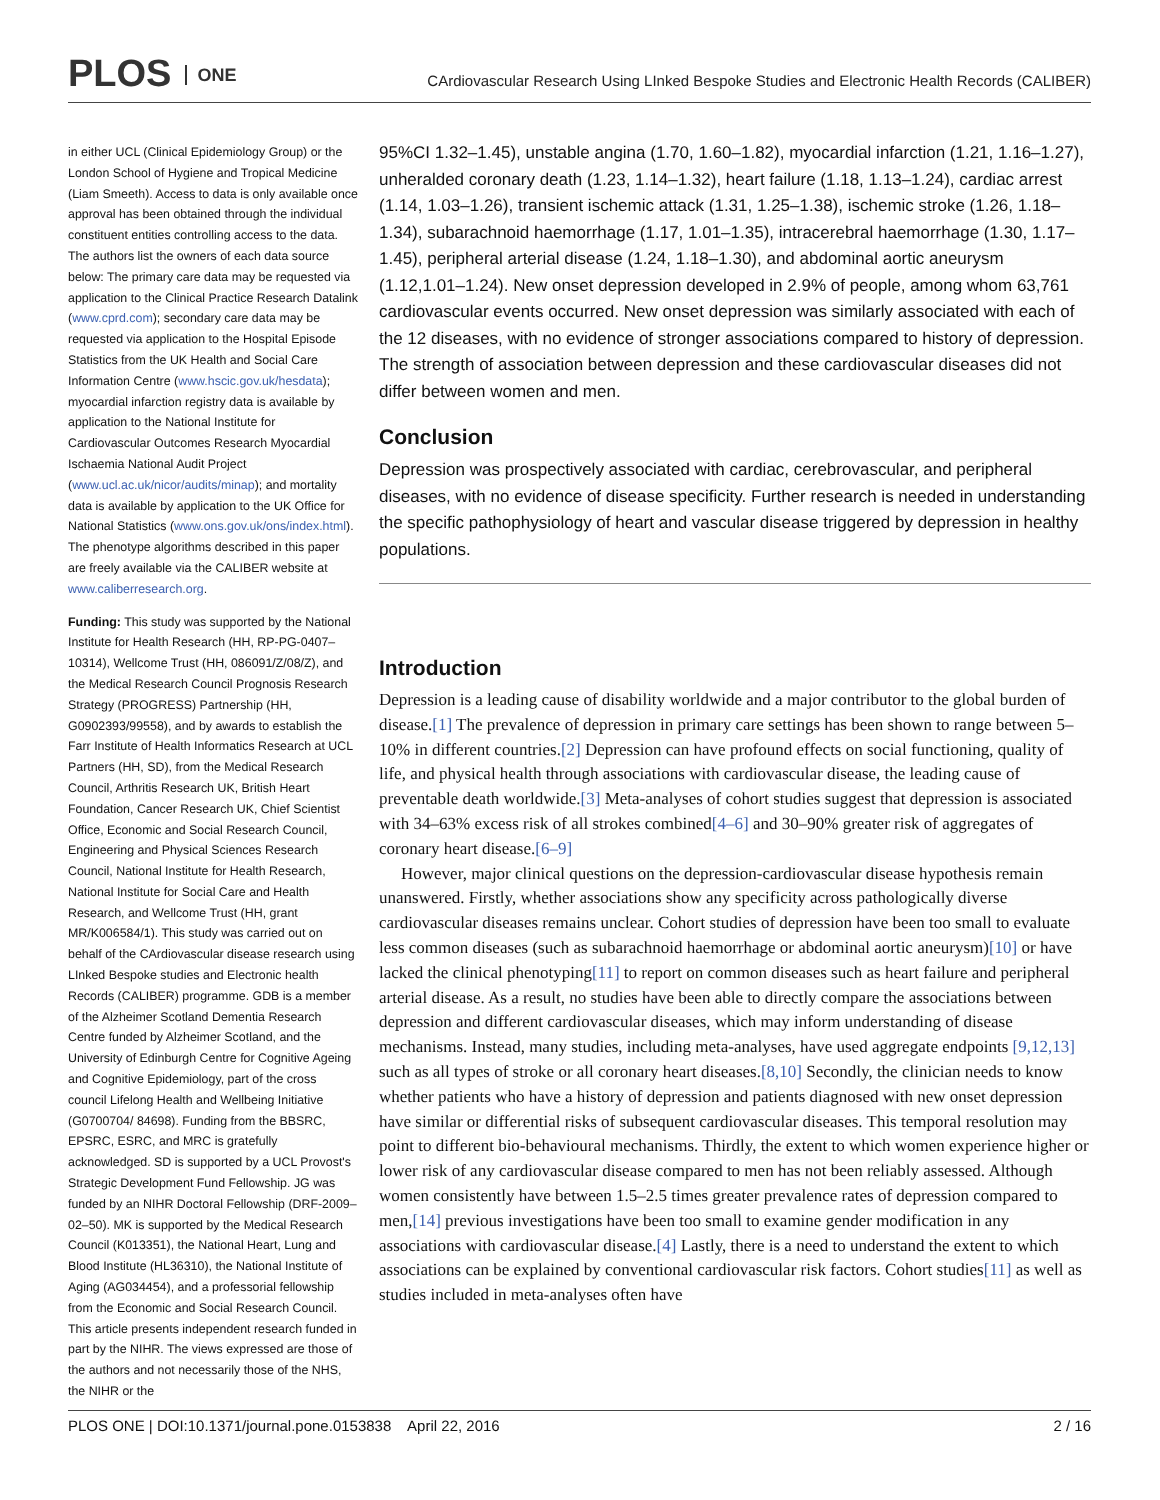PLOS ONE
CArdiovascular Research Using LInked Bespoke Studies and Electronic Health Records (CALIBER)
in either UCL (Clinical Epidemiology Group) or the London School of Hygiene and Tropical Medicine (Liam Smeeth). Access to data is only available once approval has been obtained through the individual constituent entities controlling access to the data. The authors list the owners of each data source below: The primary care data may be requested via application to the Clinical Practice Research Datalink (www.cprd.com); secondary care data may be requested via application to the Hospital Episode Statistics from the UK Health and Social Care Information Centre (www.hscic.gov.uk/hesdata); myocardial infarction registry data is available by application to the National Institute for Cardiovascular Outcomes Research Myocardial Ischaemia National Audit Project (www.ucl.ac.uk/nicor/audits/minap); and mortality data is available by application to the UK Office for National Statistics (www.ons.gov.uk/ons/index.html). The phenotype algorithms described in this paper are freely available via the CALIBER website at www.caliberresearch.org.
Funding: This study was supported by the National Institute for Health Research (HH, RP-PG-0407–10314), Wellcome Trust (HH, 086091/Z/08/Z), and the Medical Research Council Prognosis Research Strategy (PROGRESS) Partnership (HH, G0902393/99558), and by awards to establish the Farr Institute of Health Informatics Research at UCL Partners (HH, SD), from the Medical Research Council, Arthritis Research UK, British Heart Foundation, Cancer Research UK, Chief Scientist Office, Economic and Social Research Council, Engineering and Physical Sciences Research Council, National Institute for Health Research, National Institute for Social Care and Health Research, and Wellcome Trust (HH, grant MR/K006584/1). This study was carried out on behalf of the CArdiovascular disease research using LInked Bespoke studies and Electronic health Records (CALIBER) programme. GDB is a member of the Alzheimer Scotland Dementia Research Centre funded by Alzheimer Scotland, and the University of Edinburgh Centre for Cognitive Ageing and Cognitive Epidemiology, part of the cross council Lifelong Health and Wellbeing Initiative (G0700704/ 84698). Funding from the BBSRC, EPSRC, ESRC, and MRC is gratefully acknowledged. SD is supported by a UCL Provost's Strategic Development Fund Fellowship. JG was funded by an NIHR Doctoral Fellowship (DRF-2009–02–50). MK is supported by the Medical Research Council (K013351), the National Heart, Lung and Blood Institute (HL36310), the National Institute of Aging (AG034454), and a professorial fellowship from the Economic and Social Research Council. This article presents independent research funded in part by the NIHR. The views expressed are those of the authors and not necessarily those of the NHS, the NIHR or the
95%CI 1.32–1.45), unstable angina (1.70, 1.60–1.82), myocardial infarction (1.21, 1.16–1.27), unheralded coronary death (1.23, 1.14–1.32), heart failure (1.18, 1.13–1.24), cardiac arrest (1.14, 1.03–1.26), transient ischemic attack (1.31, 1.25–1.38), ischemic stroke (1.26, 1.18–1.34), subarachnoid haemorrhage (1.17, 1.01–1.35), intracerebral haemorrhage (1.30, 1.17–1.45), peripheral arterial disease (1.24, 1.18–1.30), and abdominal aortic aneurysm (1.12,1.01–1.24). New onset depression developed in 2.9% of people, among whom 63,761 cardiovascular events occurred. New onset depression was similarly associated with each of the 12 diseases, with no evidence of stronger associations compared to history of depression. The strength of association between depression and these cardiovascular diseases did not differ between women and men.
Conclusion
Depression was prospectively associated with cardiac, cerebrovascular, and peripheral diseases, with no evidence of disease specificity. Further research is needed in understanding the specific pathophysiology of heart and vascular disease triggered by depression in healthy populations.
Introduction
Depression is a leading cause of disability worldwide and a major contributor to the global burden of disease.[1] The prevalence of depression in primary care settings has been shown to range between 5–10% in different countries.[2] Depression can have profound effects on social functioning, quality of life, and physical health through associations with cardiovascular disease, the leading cause of preventable death worldwide.[3] Meta-analyses of cohort studies suggest that depression is associated with 34–63% excess risk of all strokes combined[4–6] and 30–90% greater risk of aggregates of coronary heart disease.[6–9]
However, major clinical questions on the depression-cardiovascular disease hypothesis remain unanswered. Firstly, whether associations show any specificity across pathologically diverse cardiovascular diseases remains unclear. Cohort studies of depression have been too small to evaluate less common diseases (such as subarachnoid haemorrhage or abdominal aortic aneurysm)[10] or have lacked the clinical phenotyping[11] to report on common diseases such as heart failure and peripheral arterial disease. As a result, no studies have been able to directly compare the associations between depression and different cardiovascular diseases, which may inform understanding of disease mechanisms. Instead, many studies, including meta-analyses, have used aggregate endpoints [9,12,13] such as all types of stroke or all coronary heart diseases.[8,10] Secondly, the clinician needs to know whether patients who have a history of depression and patients diagnosed with new onset depression have similar or differential risks of subsequent cardiovascular diseases. This temporal resolution may point to different bio-behavioural mechanisms. Thirdly, the extent to which women experience higher or lower risk of any cardiovascular disease compared to men has not been reliably assessed. Although women consistently have between 1.5–2.5 times greater prevalence rates of depression compared to men,[14] previous investigations have been too small to examine gender modification in any associations with cardiovascular disease.[4] Lastly, there is a need to understand the extent to which associations can be explained by conventional cardiovascular risk factors. Cohort studies[11] as well as studies included in meta-analyses often have
PLOS ONE | DOI:10.1371/journal.pone.0153838 April 22, 2016 2 / 16